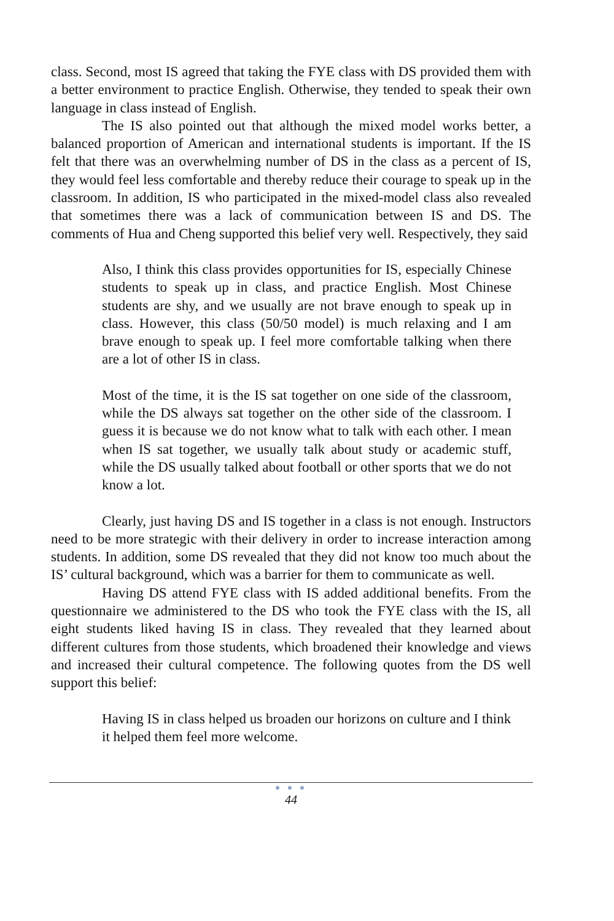class. Second, most IS agreed that taking the FYE class with DS provided them with a better environment to practice English. Otherwise, they tended to speak their own language in class instead of English.
The IS also pointed out that although the mixed model works better, a balanced proportion of American and international students is important. If the IS felt that there was an overwhelming number of DS in the class as a percent of IS, they would feel less comfortable and thereby reduce their courage to speak up in the classroom. In addition, IS who participated in the mixed-model class also revealed that sometimes there was a lack of communication between IS and DS. The comments of Hua and Cheng supported this belief very well. Respectively, they said
Also, I think this class provides opportunities for IS, especially Chinese students to speak up in class, and practice English. Most Chinese students are shy, and we usually are not brave enough to speak up in class. However, this class (50/50 model) is much relaxing and I am brave enough to speak up. I feel more comfortable talking when there are a lot of other IS in class.
Most of the time, it is the IS sat together on one side of the classroom, while the DS always sat together on the other side of the classroom. I guess it is because we do not know what to talk with each other. I mean when IS sat together, we usually talk about study or academic stuff, while the DS usually talked about football or other sports that we do not know a lot.
Clearly, just having DS and IS together in a class is not enough. Instructors need to be more strategic with their delivery in order to increase interaction among students. In addition, some DS revealed that they did not know too much about the IS’ cultural background, which was a barrier for them to communicate as well.
Having DS attend FYE class with IS added additional benefits. From the questionnaire we administered to the DS who took the FYE class with the IS, all eight students liked having IS in class. They revealed that they learned about different cultures from those students, which broadened their knowledge and views and increased their cultural competence. The following quotes from the DS well support this belief:
Having IS in class helped us broaden our horizons on culture and I think it helped them feel more welcome.
● ● ●
44